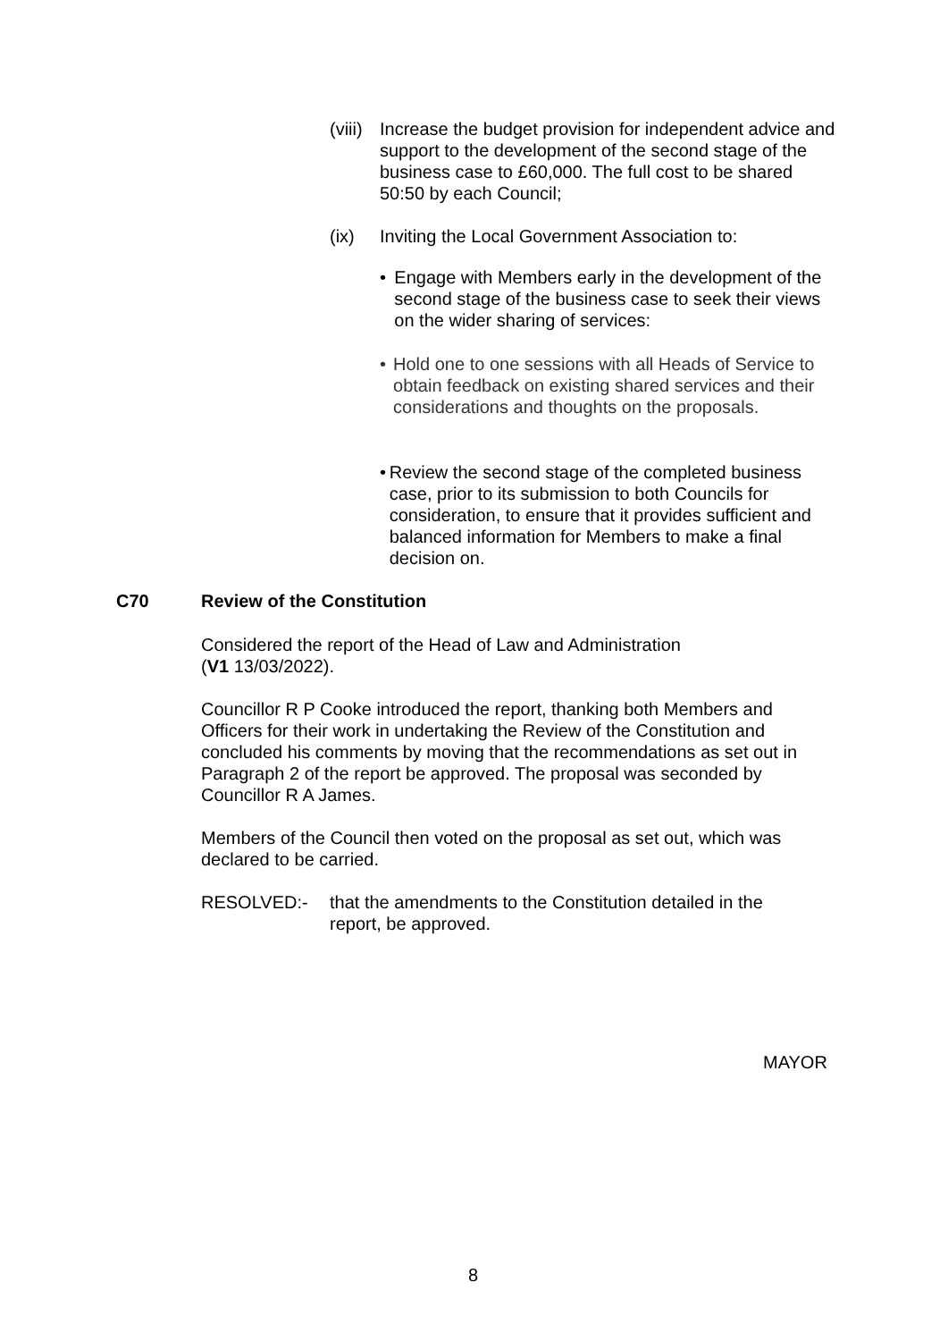(viii)
Increase the budget provision for independent advice and support to the development of the second stage of the business case to £60,000. The full cost to be shared 50:50 by each Council;
(ix) Inviting the Local Government Association to:
• Engage with Members early in the development of the second stage of the business case to seek their views on the wider sharing of services:
• Hold one to one sessions with all Heads of Service to obtain feedback on existing shared services and their considerations and thoughts on the proposals.
• Review the second stage of the completed business case, prior to its submission to both Councils for consideration, to ensure that it provides sufficient and balanced information for Members to make a final decision on.
C70 Review of the Constitution
Considered the report of the Head of Law and Administration
(V1 13/03/2022).
Councillor R P Cooke introduced the report, thanking both Members and Officers for their work in undertaking the Review of the Constitution and concluded his comments by moving that the recommendations as set out in Paragraph 2 of the report be approved. The proposal was seconded by Councillor R A James.
Members of the Council then voted on the proposal as set out, which was declared to be carried.
RESOLVED:- that the amendments to the Constitution detailed in the report, be approved.
MAYOR
8